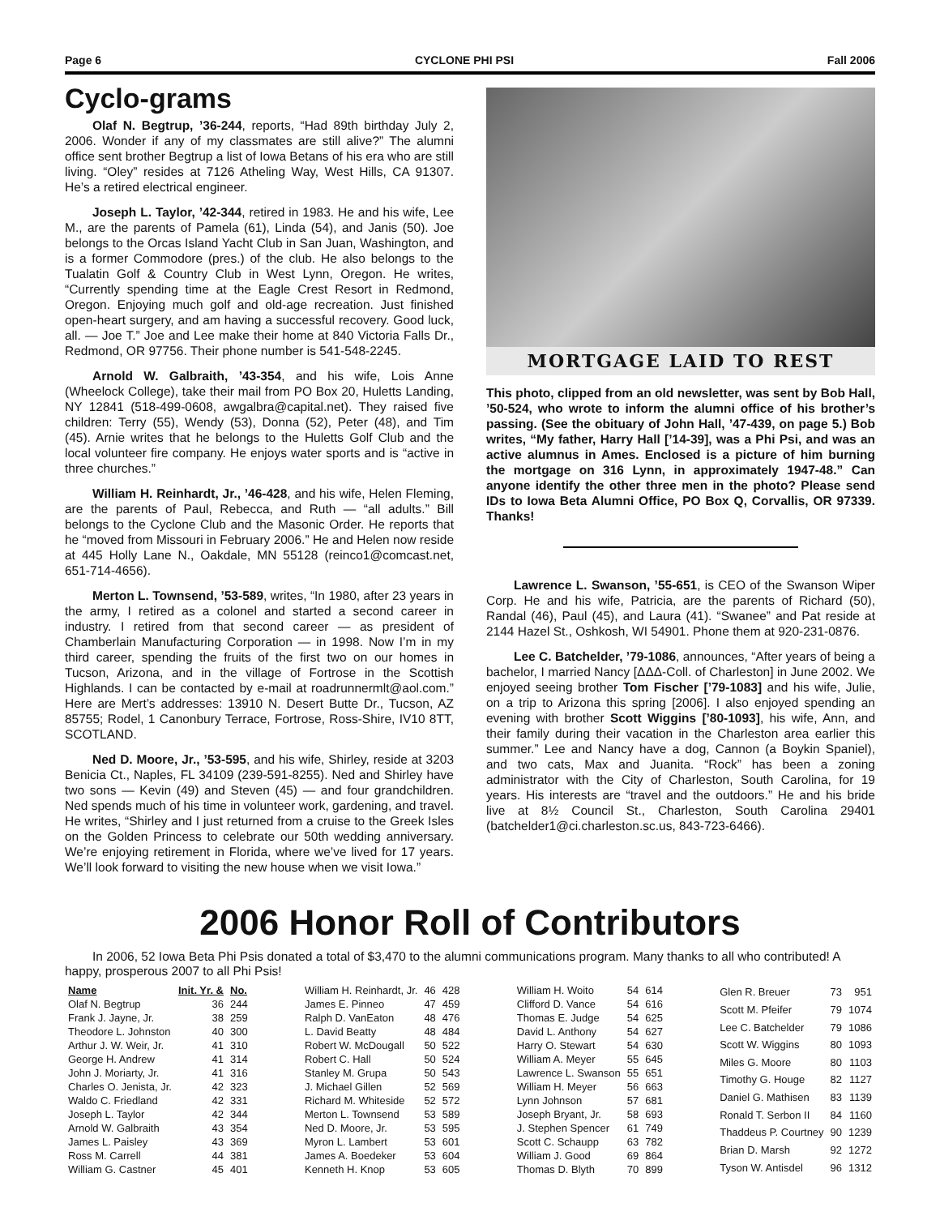Page 6 CYCLONE PHI PSI Fall 2006
Cyclo-grams
Olaf N. Begtrup, ’36-244, reports, “Had 89th birthday July 2, 2006. Wonder if any of my classmates are still alive?” The alumni office sent brother Begtrup a list of Iowa Betans of his era who are still living. “Oley” resides at 7126 Atheling Way, West Hills, CA 91307. He’s a retired electrical engineer.
Joseph L. Taylor, ’42-344, retired in 1983. He and his wife, Lee M., are the parents of Pamela (61), Linda (54), and Janis (50). Joe belongs to the Orcas Island Yacht Club in San Juan, Washington, and is a former Commodore (pres.) of the club. He also belongs to the Tualatin Golf & Country Club in West Lynn, Oregon. He writes, “Currently spending time at the Eagle Crest Resort in Redmond, Oregon. Enjoying much golf and old-age recreation. Just finished open-heart surgery, and am having a successful recovery. Good luck, all. — Joe T.” Joe and Lee make their home at 840 Victoria Falls Dr., Redmond, OR 97756. Their phone number is 541-548-2245.
Arnold W. Galbraith, ’43-354, and his wife, Lois Anne (Wheelock College), take their mail from PO Box 20, Huletts Landing, NY 12841 (518-499-0608, awgalbra@capital.net). They raised five children: Terry (55), Wendy (53), Donna (52), Peter (48), and Tim (45). Arnie writes that he belongs to the Huletts Golf Club and the local volunteer fire company. He enjoys water sports and is “active in three churches.”
William H. Reinhardt, Jr., ’46-428, and his wife, Helen Fleming, are the parents of Paul, Rebecca, and Ruth — “all adults.” Bill belongs to the Cyclone Club and the Masonic Order. He reports that he “moved from Missouri in February 2006.” He and Helen now reside at 445 Holly Lane N., Oakdale, MN 55128 (reinco1@comcast.net, 651-714-4656).
Merton L. Townsend, ’53-589, writes, “In 1980, after 23 years in the army, I retired as a colonel and started a second career in industry. I retired from that second career — as president of Chamberlain Manufacturing Corporation — in 1998. Now I’m in my third career, spending the fruits of the first two on our homes in Tucson, Arizona, and in the village of Fortrose in the Scottish Highlands. I can be contacted by e-mail at roadrunnermlt@aol.com.” Here are Mert’s addresses: 13910 N. Desert Butte Dr., Tucson, AZ 85755; Rodel, 1 Canonbury Terrace, Fortrose, Ross-Shire, IV10 8TT, SCOTLAND.
Ned D. Moore, Jr., ’53-595, and his wife, Shirley, reside at 3203 Benicia Ct., Naples, FL 34109 (239-591-8255). Ned and Shirley have two sons — Kevin (49) and Steven (45) — and four grandchildren. Ned spends much of his time in volunteer work, gardening, and travel. He writes, “Shirley and I just returned from a cruise to the Greek Isles on the Golden Princess to celebrate our 50th wedding anniversary. We’re enjoying retirement in Florida, where we’ve lived for 17 years. We’ll look forward to visiting the new house when we visit Iowa.”
MORTGAGE LAID TO REST
This photo, clipped from an old newsletter, was sent by Bob Hall, ’50-524, who wrote to inform the alumni office of his brother’s passing. (See the obituary of John Hall, ’47-439, on page 5.) Bob writes, “My father, Harry Hall [’14-39], was a Phi Psi, and was an active alumnus in Ames. Enclosed is a picture of him burning the mortgage on 316 Lynn, in approximately 1947-48.” Can anyone identify the other three men in the photo? Please send IDs to Iowa Beta Alumni Office, PO Box Q, Corvallis, OR 97339. Thanks!
Lawrence L. Swanson, ’55-651, is CEO of the Swanson Wiper Corp. He and his wife, Patricia, are the parents of Richard (50), Randal (46), Paul (45), and Laura (41). “Swanee” and Pat reside at 2144 Hazel St., Oshkosh, WI 54901. Phone them at 920-231-0876.
Lee C. Batchelder, ’79-1086, announces, “After years of being a bachelor, I married Nancy [ΔΔΔ-Coll. of Charleston] in June 2002. We enjoyed seeing brother Tom Fischer [’79-1083] and his wife, Julie, on a trip to Arizona this spring [2006]. I also enjoyed spending an evening with brother Scott Wiggins [’80-1093], his wife, Ann, and their family during their vacation in the Charleston area earlier this summer.” Lee and Nancy have a dog, Cannon (a Boykin Spaniel), and two cats, Max and Juanita. “Rock” has been a zoning administrator with the City of Charleston, South Carolina, for 19 years. His interests are “travel and the outdoors.” He and his bride live at 8½ Council St., Charleston, South Carolina 29401 (batchelder1@ci.charleston.sc.us, 843-723-6466).
2006 Honor Roll of Contributors
In 2006, 52 Iowa Beta Phi Psis donated a total of $3,470 to the alumni communications program. Many thanks to all who contributed! A happy, prosperous 2007 to all Phi Psis!
| Name | Init. Yr. & | No. |
| --- | --- | --- |
| Olaf N. Begtrup | 36 | 244 |
| Frank J. Jayne, Jr. | 38 | 259 |
| Theodore L. Johnston | 40 | 300 |
| Arthur J. W. Weir, Jr. | 41 | 310 |
| George H. Andrew | 41 | 314 |
| John J. Moriarty, Jr. | 41 | 316 |
| Charles O. Jenista, Jr. | 42 | 323 |
| Waldo C. Friedland | 42 | 331 |
| Joseph L. Taylor | 42 | 344 |
| Arnold W. Galbraith | 43 | 354 |
| James L. Paisley | 43 | 369 |
| Ross M. Carrell | 44 | 381 |
| William G. Castner | 45 | 401 |
| William H. Reinhardt, Jr. | 46 | 428 |
| James E. Pinneo | 47 | 459 |
| Ralph D. VanEaton | 48 | 476 |
| L. David Beatty | 48 | 484 |
| Robert W. McDougall | 50 | 522 |
| Robert C. Hall | 50 | 524 |
| Stanley M. Grupa | 50 | 543 |
| J. Michael Gillen | 52 | 569 |
| Richard M. Whiteside | 52 | 572 |
| Merton L. Townsend | 53 | 589 |
| Ned D. Moore, Jr. | 53 | 595 |
| Myron L. Lambert | 53 | 601 |
| James A. Boedeker | 53 | 604 |
| Kenneth H. Knop | 53 | 605 |
| William H. Woito | 54 | 614 |
| Clifford D. Vance | 54 | 616 |
| Thomas E. Judge | 54 | 625 |
| David L. Anthony | 54 | 627 |
| Harry O. Stewart | 54 | 630 |
| William A. Meyer | 55 | 645 |
| Lawrence L. Swanson | 55 | 651 |
| William H. Meyer | 56 | 663 |
| Lynn Johnson | 57 | 681 |
| Joseph Bryant, Jr. | 58 | 693 |
| J. Stephen Spencer | 61 | 749 |
| Scott C. Schaupp | 63 | 782 |
| William J. Good | 69 | 864 |
| Thomas D. Blyth | 70 | 899 |
| Glen R. Breuer | 73 | 951 |
| Scott M. Pfeifer | 79 | 1074 |
| Lee C. Batchelder | 79 | 1086 |
| Scott W. Wiggins | 80 | 1093 |
| Miles G. Moore | 80 | 1103 |
| Timothy G. Houge | 82 | 1127 |
| Daniel G. Mathisen | 83 | 1139 |
| Ronald T. Serbon II | 84 | 1160 |
| Thaddeus P. Courtney | 90 | 1239 |
| Brian D. Marsh | 92 | 1272 |
| Tyson W. Antisdel | 96 | 1312 |